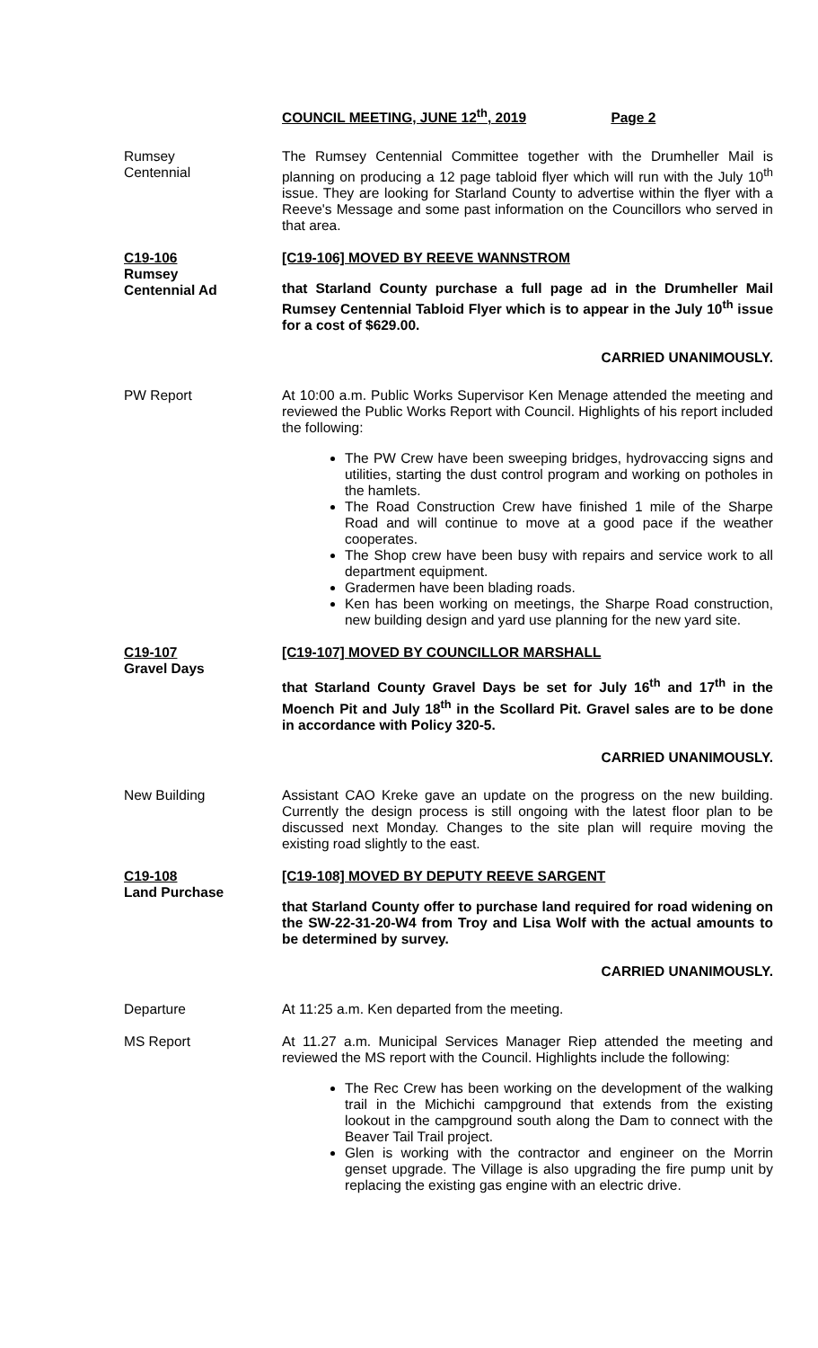COUNCIL MEETING, JUNE 12<sup>th</sup>, 2019 Page 2
Rumsey
Centennial
The Rumsey Centennial Committee together with the Drumheller Mail is planning on producing a 12 page tabloid flyer which will run with the July 10<sup>th</sup> issue. They are looking for Starland County to advertise within the flyer with a Reeve's Message and some past information on the Councillors who served in that area.
C19-106
Rumsey
Centennial Ad
[C19-106] MOVED BY REEVE WANNSTROM
that Starland County purchase a full page ad in the Drumheller Mail Rumsey Centennial Tabloid Flyer which is to appear in the July 10<sup>th</sup> issue for a cost of $629.00.
CARRIED UNANIMOUSLY.
PW Report At 10:00 a.m. Public Works Supervisor Ken Menage attended the meeting and reviewed the Public Works Report with Council. Highlights of his report included the following:
The PW Crew have been sweeping bridges, hydrovaccing signs and utilities, starting the dust control program and working on potholes in the hamlets.
The Road Construction Crew have finished 1 mile of the Sharpe Road and will continue to move at a good pace if the weather cooperates.
The Shop crew have been busy with repairs and service work to all department equipment.
Gradermen have been blading roads.
Ken has been working on meetings, the Sharpe Road construction, new building design and yard use planning for the new yard site.
C19-107
Gravel Days
[C19-107] MOVED BY COUNCILLOR MARSHALL
that Starland County Gravel Days be set for July 16<sup>th</sup> and 17<sup>th</sup> in the Moench Pit and July 18<sup>th</sup> in the Scollard Pit. Gravel sales are to be done in accordance with Policy 320-5.
CARRIED UNANIMOUSLY.
New Building Assistant CAO Kreke gave an update on the progress on the new building. Currently the design process is still ongoing with the latest floor plan to be discussed next Monday. Changes to the site plan will require moving the existing road slightly to the east.
C19-108
Land Purchase
[C19-108] MOVED BY DEPUTY REEVE SARGENT
that Starland County offer to purchase land required for road widening on the SW-22-31-20-W4 from Troy and Lisa Wolf with the actual amounts to be determined by survey.
CARRIED UNANIMOUSLY.
Departure At 11:25 a.m. Ken departed from the meeting.
MS Report At 11.27 a.m. Municipal Services Manager Riep attended the meeting and reviewed the MS report with the Council. Highlights include the following:
The Rec Crew has been working on the development of the walking trail in the Michichi campground that extends from the existing lookout in the campground south along the Dam to connect with the Beaver Tail Trail project.
Glen is working with the contractor and engineer on the Morrin genset upgrade. The Village is also upgrading the fire pump unit by replacing the existing gas engine with an electric drive.